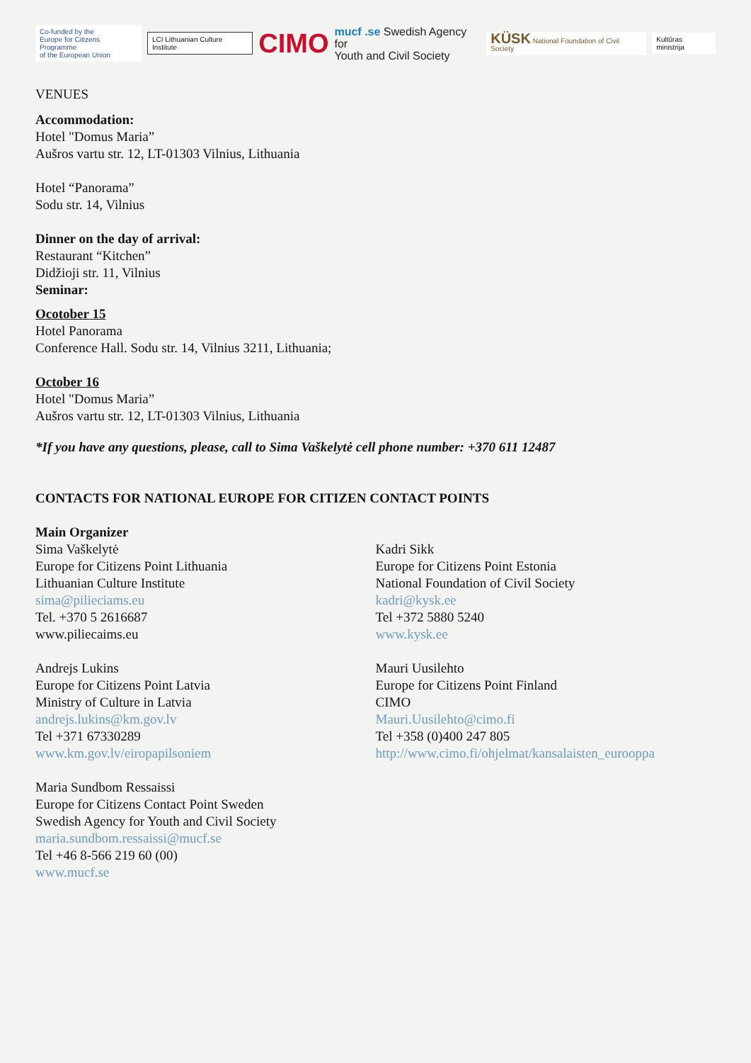Co-funded by the
Europe for Citizens Programme
of the European Union
LCI Lithuanian Culture Institute
CIMO
mucf .se Swedish Agency for
Youth and Civil Society
KÜSK National Foundation of Civil Society
Kultūras ministrija
VENUES
Accommodation:
Hotel "Domus Maria”
Aušros vartu str. 12, LT-01303 Vilnius, Lithuania
Hotel “Panorama”
Sodu str. 14, Vilnius
Dinner on the day of arrival:
Restaurant “Kitchen”
Didžioji str. 11, Vilnius
Seminar:
Ocotober 15
Hotel Panorama
Conference Hall. Sodu str. 14, Vilnius 3211, Lithuania;
October 16
Hotel "Domus Maria”
Aušros vartu str. 12, LT-01303 Vilnius, Lithuania
*If you have any questions, please, call to Sima Vaškelytė cell phone number: +370 611 12487
CONTACTS FOR NATIONAL EUROPE FOR CITIZEN CONTACT POINTS
Main Organizer
Sima Vaškelytė
Europe for Citizens Point Lithuania
Lithuanian Culture Institute
sima@pilieciams.eu
Tel. +370 5 2616687
www.piliecaims.eu
Andrejs Lukins
Europe for Citizens Point Latvia
Ministry of Culture in Latvia
andrejs.lukins@km.gov.lv
Tel +371 67330289
www.km.gov.lv/eiropapilsoniem
Maria Sundbom Ressaissi
Europe for Citizens Contact Point Sweden
Swedish Agency for Youth and Civil Society
maria.sundbom.ressaissi@mucf.se
Tel +46 8-566 219 60 (00)
www.mucf.se
Kadri Sikk
Europe for Citizens Point Estonia
National Foundation of Civil Society
kadri@kysk.ee
Tel +372 5880 5240
www.kysk.ee
Mauri Uusilehto
Europe for Citizens Point Finland
CIMO
Mauri.Uusilehto@cimo.fi
Tel +358 (0)400 247 805
http://www.cimo.fi/ohjelmat/kansalaisten_eurooppa